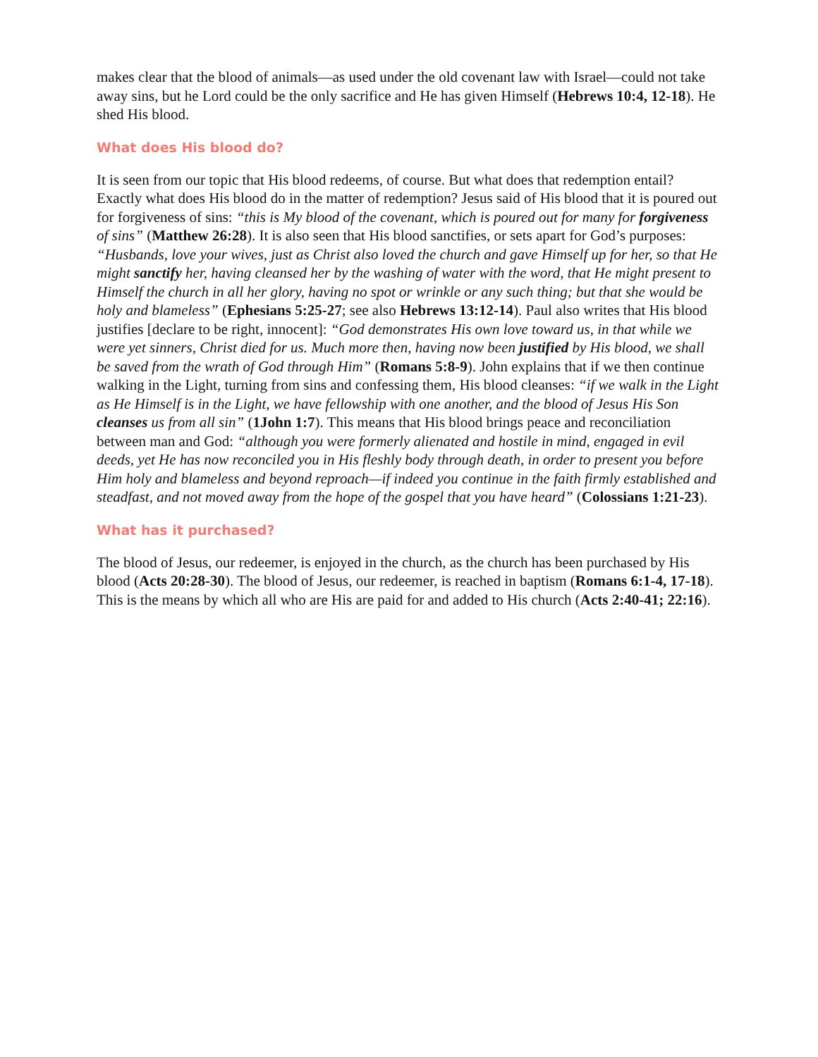makes clear that the blood of animals—as used under the old covenant law with Israel—could not take away sins, but he Lord could be the only sacrifice and He has given Himself (Hebrews 10:4, 12-18). He shed His blood.
What does His blood do?
It is seen from our topic that His blood redeems, of course. But what does that redemption entail? Exactly what does His blood do in the matter of redemption? Jesus said of His blood that it is poured out for forgiveness of sins: “this is My blood of the covenant, which is poured out for many for forgiveness of sins” (Matthew 26:28). It is also seen that His blood sanctifies, or sets apart for God’s purposes: “Husbands, love your wives, just as Christ also loved the church and gave Himself up for her, so that He might sanctify her, having cleansed her by the washing of water with the word, that He might present to Himself the church in all her glory, having no spot or wrinkle or any such thing; but that she would be holy and blameless” (Ephesians 5:25-27; see also Hebrews 13:12-14). Paul also writes that His blood justifies [declare to be right, innocent]: “God demonstrates His own love toward us, in that while we were yet sinners, Christ died for us. Much more then, having now been justified by His blood, we shall be saved from the wrath of God through Him” (Romans 5:8-9). John explains that if we then continue walking in the Light, turning from sins and confessing them, His blood cleanses: “if we walk in the Light as He Himself is in the Light, we have fellowship with one another, and the blood of Jesus His Son cleanses us from all sin” (1John 1:7). This means that His blood brings peace and reconciliation between man and God: “although you were formerly alienated and hostile in mind, engaged in evil deeds, yet He has now reconciled you in His fleshly body through death, in order to present you before Him holy and blameless and beyond reproach—if indeed you continue in the faith firmly established and steadfast, and not moved away from the hope of the gospel that you have heard” (Colossians 1:21-23).
What has it purchased?
The blood of Jesus, our redeemer, is enjoyed in the church, as the church has been purchased by His blood (Acts 20:28-30). The blood of Jesus, our redeemer, is reached in baptism (Romans 6:1-4, 17-18). This is the means by which all who are His are paid for and added to His church (Acts 2:40-41; 22:16).